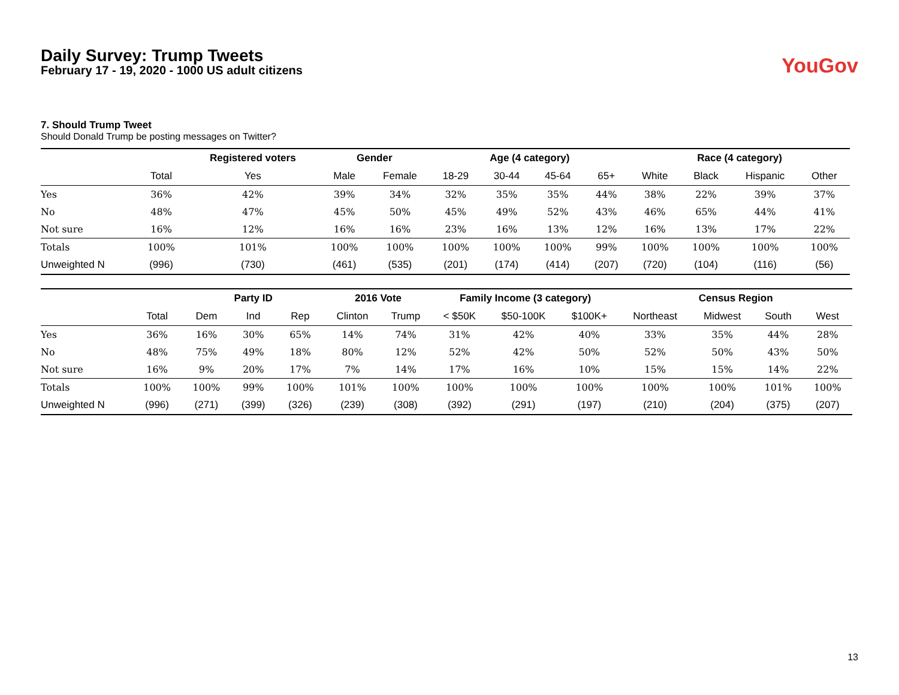Daily Survey: Trump Tweets
February 17 - 19, 2020 - 1000 US adult citizens
YouGov
7. Should Trump Tweet
Should Donald Trump be posting messages on Twitter?
| | | Registered voters | Gender | | Age (4 category) | | | | Race (4 category) | | | |
| --- | --- | --- | --- | --- | --- | --- | --- | --- | --- | --- | --- | --- |
| | Total | Yes | Male | Female | 18-29 | 30-44 | 45-64 | 65+ | White | Black | Hispanic | Other |
| Yes | 36% | 42% | 39% | 34% | 32% | 35% | 35% | 44% | 38% | 22% | 39% | 37% |
| No | 48% | 47% | 45% | 50% | 45% | 49% | 52% | 43% | 46% | 65% | 44% | 41% |
| Not sure | 16% | 12% | 16% | 16% | 23% | 16% | 13% | 12% | 16% | 13% | 17% | 22% |
| Totals | 100% | 101% | 100% | 100% | 100% | 100% | 100% | 99% | 100% | 100% | 100% | 100% |
| Unweighted N | (996) | (730) | (461) | (535) | (201) | (174) | (414) | (207) | (720) | (104) | (116) | (56) |
| | | Party ID | | | 2016 Vote | | Family Income (3 category) | | | Census Region | | | |
| --- | --- | --- | --- | --- | --- | --- | --- | --- | --- | --- | --- | --- | --- |
| | Total | Dem | Ind | Rep | Clinton | Trump | < $50K | $50-100K | $100K+ | Northeast | Midwest | South | West |
| Yes | 36% | 16% | 30% | 65% | 14% | 74% | 31% | 42% | 40% | 33% | 35% | 44% | 28% |
| No | 48% | 75% | 49% | 18% | 80% | 12% | 52% | 42% | 50% | 52% | 50% | 43% | 50% |
| Not sure | 16% | 9% | 20% | 17% | 7% | 14% | 17% | 16% | 10% | 15% | 15% | 14% | 22% |
| Totals | 100% | 100% | 99% | 100% | 101% | 100% | 100% | 100% | 100% | 100% | 100% | 101% | 100% |
| Unweighted N | (996) | (271) | (399) | (326) | (239) | (308) | (392) | (291) | (197) | (210) | (204) | (375) | (207) |
13